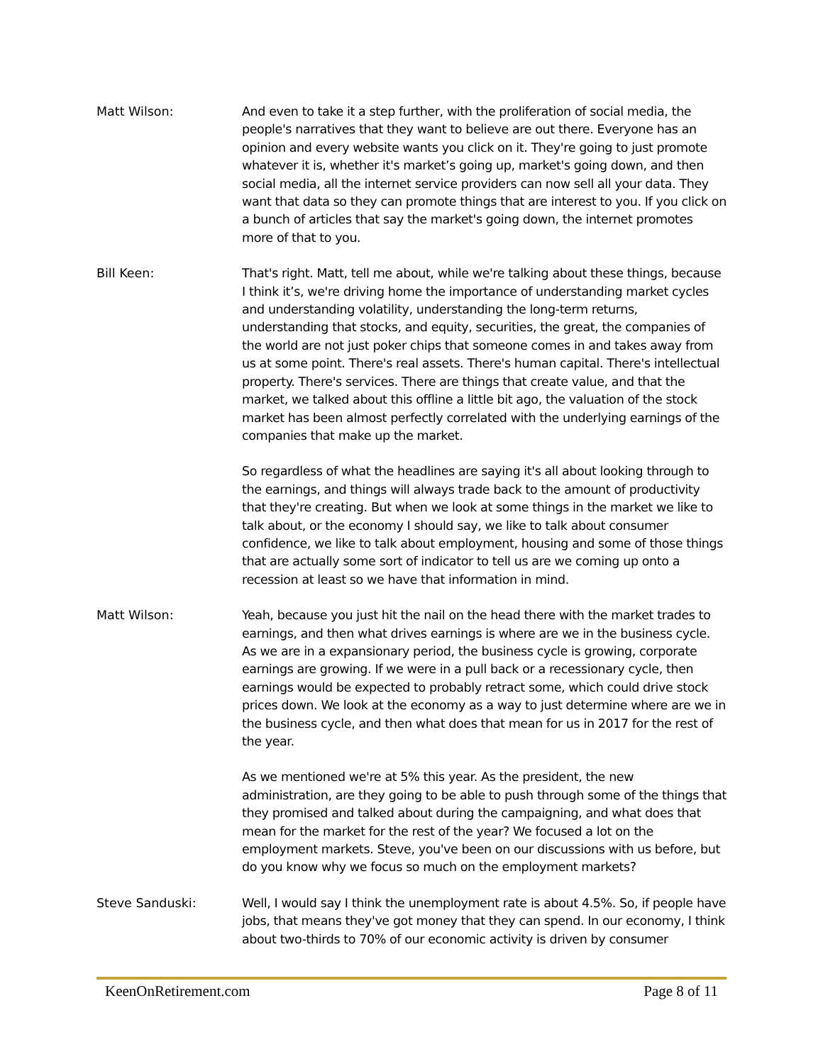Matt Wilson: And even to take it a step further, with the proliferation of social media, the people's narratives that they want to believe are out there. Everyone has an opinion and every website wants you click on it. They're going to just promote whatever it is, whether it's market’s going up, market's going down, and then social media, all the internet service providers can now sell all your data. They want that data so they can promote things that are interest to you. If you click on a bunch of articles that say the market's going down, the internet promotes more of that to you.
Bill Keen: That's right. Matt, tell me about, while we're talking about these things, because I think it’s, we're driving home the importance of understanding market cycles and understanding volatility, understanding the long-term returns, understanding that stocks, and equity, securities, the great, the companies of the world are not just poker chips that someone comes in and takes away from us at some point. There's real assets. There's human capital. There's intellectual property. There's services. There are things that create value, and that the market, we talked about this offline a little bit ago, the valuation of the stock market has been almost perfectly correlated with the underlying earnings of the companies that make up the market.
So regardless of what the headlines are saying it's all about looking through to the earnings, and things will always trade back to the amount of productivity that they're creating. But when we look at some things in the market we like to talk about, or the economy I should say, we like to talk about consumer confidence, we like to talk about employment, housing and some of those things that are actually some sort of indicator to tell us are we coming up onto a recession at least so we have that information in mind.
Matt Wilson: Yeah, because you just hit the nail on the head there with the market trades to earnings, and then what drives earnings is where are we in the business cycle. As we are in a expansionary period, the business cycle is growing, corporate earnings are growing. If we were in a pull back or a recessionary cycle, then earnings would be expected to probably retract some, which could drive stock prices down. We look at the economy as a way to just determine where are we in the business cycle, and then what does that mean for us in 2017 for the rest of the year.
As we mentioned we're at 5% this year. As the president, the new administration, are they going to be able to push through some of the things that they promised and talked about during the campaigning, and what does that mean for the market for the rest of the year? We focused a lot on the employment markets. Steve, you've been on our discussions with us before, but do you know why we focus so much on the employment markets?
Steve Sanduski: Well, I would say I think the unemployment rate is about 4.5%. So, if people have jobs, that means they've got money that they can spend. In our economy, I think about two-thirds to 70% of our economic activity is driven by consumer
KeenOnRetirement.com Page 8 of 11